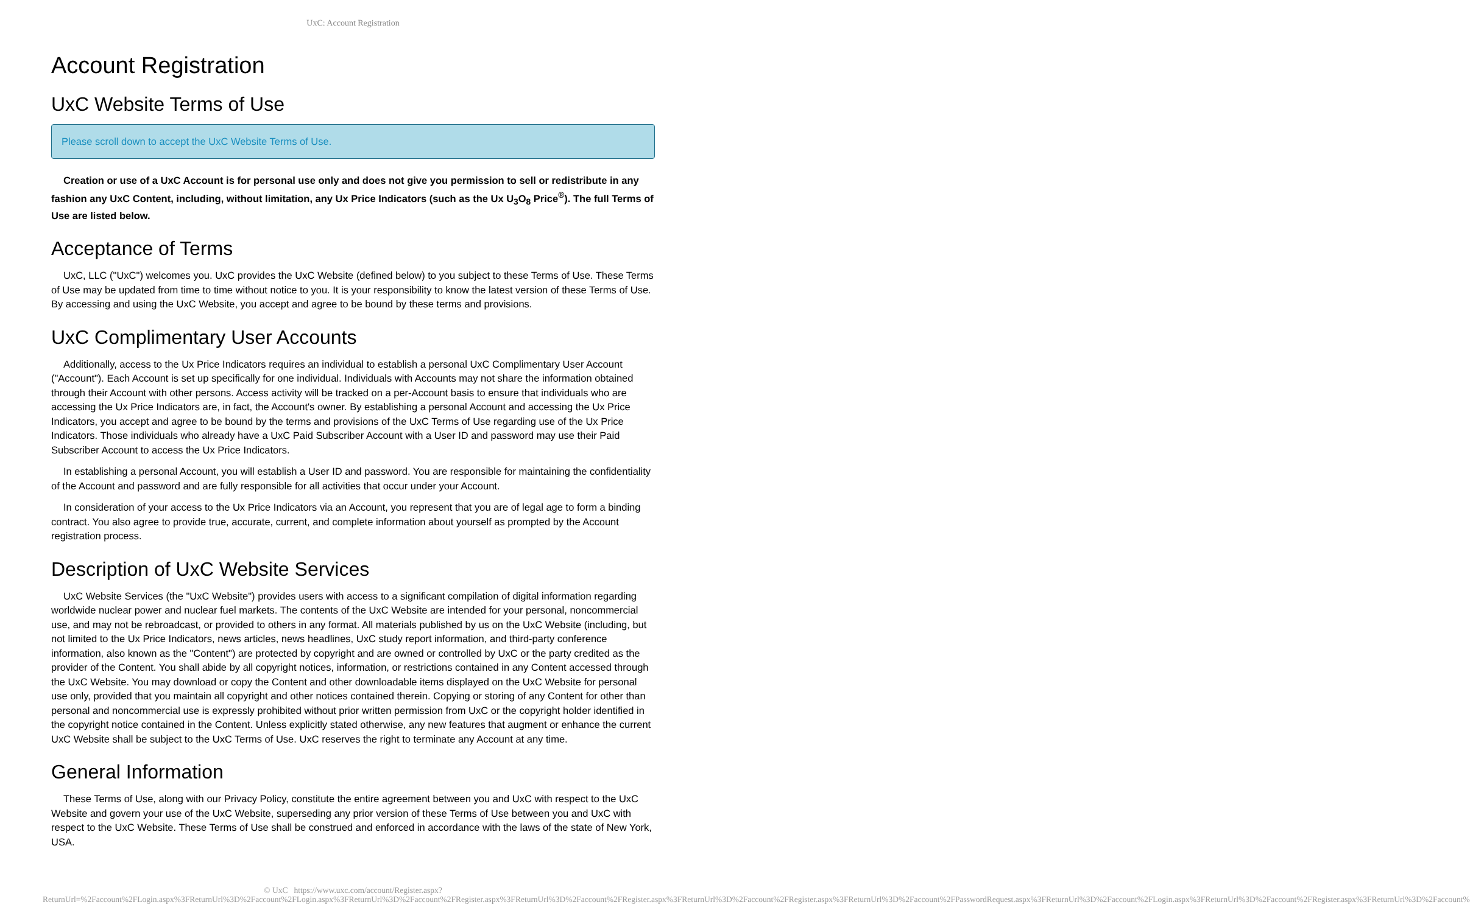UxC: Account Registration
Account Registration
UxC Website Terms of Use
Please scroll down to accept the UxC Website Terms of Use.
Creation or use of a UxC Account is for personal use only and does not give you permission to sell or redistribute in any fashion any UxC Content, including, without limitation, any Ux Price Indicators (such as the Ux U<sub>3</sub>O<sub>8</sub> Price<sup>®</sup>). The full Terms of Use are listed below.
Acceptance of Terms
UxC, LLC ("UxC") welcomes you. UxC provides the UxC Website (defined below) to you subject to these Terms of Use. These Terms of Use may be updated from time to time without notice to you. It is your responsibility to know the latest version of these Terms of Use. By accessing and using the UxC Website, you accept and agree to be bound by these terms and provisions.
UxC Complimentary User Accounts
Additionally, access to the Ux Price Indicators requires an individual to establish a personal UxC Complimentary User Account ("Account"). Each Account is set up specifically for one individual. Individuals with Accounts may not share the information obtained through their Account with other persons. Access activity will be tracked on a per-Account basis to ensure that individuals who are accessing the Ux Price Indicators are, in fact, the Account's owner. By establishing a personal Account and accessing the Ux Price Indicators, you accept and agree to be bound by the terms and provisions of the UxC Terms of Use regarding use of the Ux Price Indicators. Those individuals who already have a UxC Paid Subscriber Account with a User ID and password may use their Paid Subscriber Account to access the Ux Price Indicators.
In establishing a personal Account, you will establish a User ID and password. You are responsible for maintaining the confidentiality of the Account and password and are fully responsible for all activities that occur under your Account.
In consideration of your access to the Ux Price Indicators via an Account, you represent that you are of legal age to form a binding contract. You also agree to provide true, accurate, current, and complete information about yourself as prompted by the Account registration process.
Description of UxC Website Services
UxC Website Services (the "UxC Website") provides users with access to a significant compilation of digital information regarding worldwide nuclear power and nuclear fuel markets. The contents of the UxC Website are intended for your personal, noncommercial use, and may not be rebroadcast, or provided to others in any format. All materials published by us on the UxC Website (including, but not limited to the Ux Price Indicators, news articles, news headlines, UxC study report information, and third-party conference information, also known as the "Content") are protected by copyright and are owned or controlled by UxC or the party credited as the provider of the Content. You shall abide by all copyright notices, information, or restrictions contained in any Content accessed through the UxC Website. You may download or copy the Content and other downloadable items displayed on the UxC Website for personal use only, provided that you maintain all copyright and other notices contained therein. Copying or storing of any Content for other than personal and noncommercial use is expressly prohibited without prior written permission from UxC or the copyright holder identified in the copyright notice contained in the Content. Unless explicitly stated otherwise, any new features that augment or enhance the current UxC Website shall be subject to the UxC Terms of Use. UxC reserves the right to terminate any Account at any time.
General Information
These Terms of Use, along with our Privacy Policy, constitute the entire agreement between you and UxC with respect to the UxC Website and govern your use of the UxC Website, superseding any prior version of these Terms of Use between you and UxC with respect to the UxC Website. These Terms of Use shall be construed and enforced in accordance with the laws of the state of New York, USA.
© UxC https://www.uxc.com/account/Register.aspx?ReturnUrl=%2Faccount%2FLogin.aspx%3FReturnUrl%3D%2Faccount%2FLogin.aspx%3FReturnUrl%3D%2Faccount%2FRegister.aspx%3FReturnUrl%3D%2Faccount%2FRegister.aspx%3FReturnUrl%3D%2Faccount%2FRegister.aspx%3FReturnUrl%3D%2Faccount%2FPasswordRequest.aspx%3FReturnUrl%3D%2Faccount%2FLogin.aspx%3FReturnUrl%3D%2Faccount%2FRegister.aspx%3FReturnUrl%3D%2Faccount%